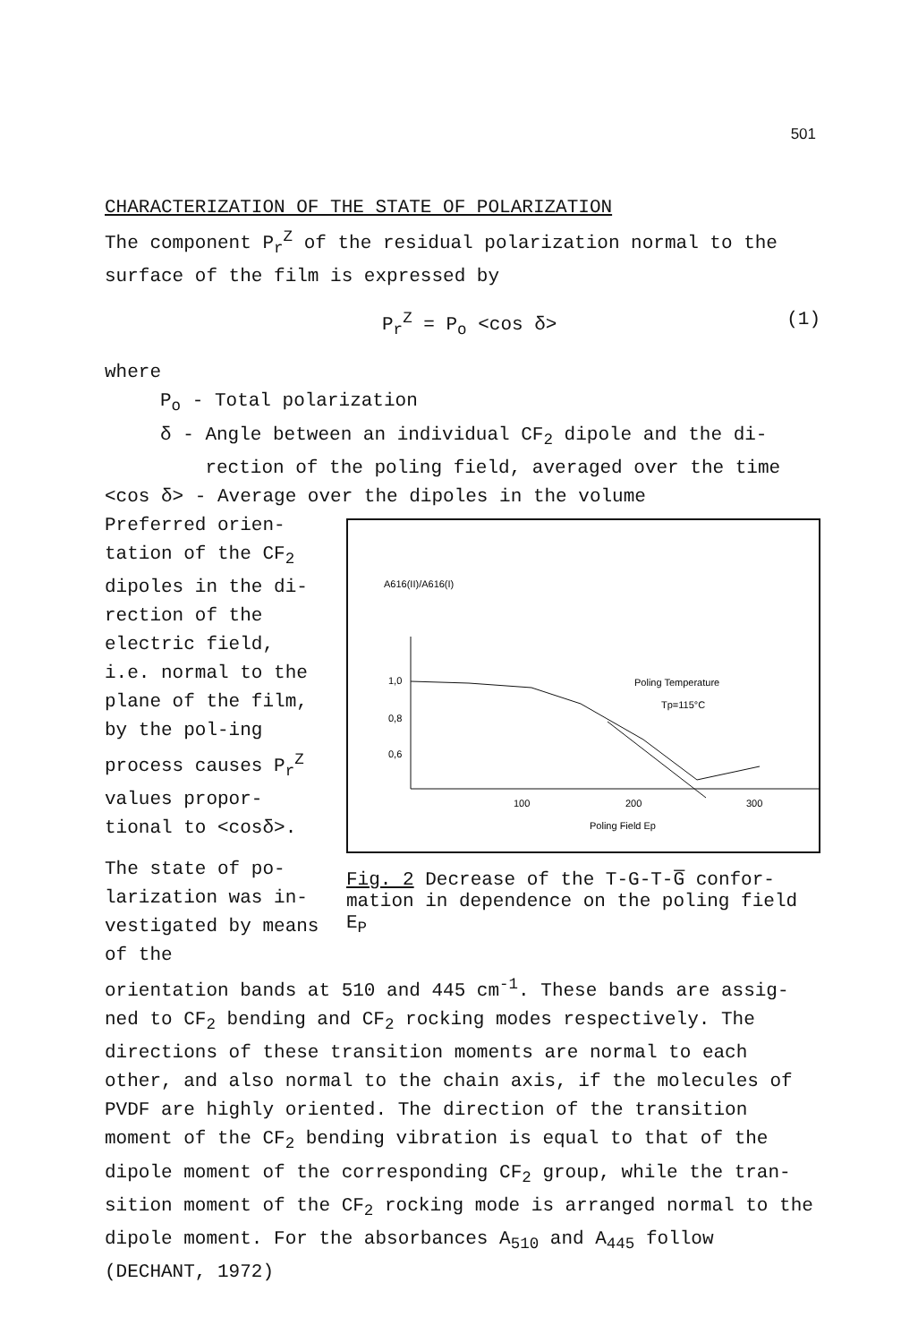501
CHARACTERIZATION OF THE STATE OF POLARIZATION
The component P<sub>r</sub><sup>Z</sup> of the residual polarization normal to the surface of the film is expressed by
P<sub>r</sub><sup>Z</sup> = P<sub>o</sub> <cos δ> (1)
where
P<sub>o</sub> - Total polarization
δ - Angle between an individual CF<sub>2</sub> dipole and the di-
rection of the poling field, averaged over the time
<cos δ> - Average over the dipoles in the volume
Preferred orien-tation of the CF<sub>2</sub> dipoles in the di-rection of the electric field, i.e. normal to the plane of the film, by the pol-ing process causes P<sub>r</sub><sup>Z</sup> values propor-tional to <cosδ>.
The state of po-larization was in-vestigated by means of the
A616(II)/A616(I)
1,0
0,8
0,6
Poling Temperature
Tp=115°C
100
200
300
Poling Field Ep
Fig. 2 Decrease of the T-G-T-G̅ confor-mation in dependence on the poling field E<sub>P</sub>
orientation bands at 510 and 445 cm<sup>-1</sup>. These bands are assig-ned to CF<sub>2</sub> bending and CF<sub>2</sub> rocking modes respectively. The directions of these transition moments are normal to each other, and also normal to the chain axis, if the molecules of PVDF are highly oriented. The direction of the transition moment of the CF<sub>2</sub> bending vibration is equal to that of the dipole moment of the corresponding CF<sub>2</sub> group, while the tran-sition moment of the CF<sub>2</sub> rocking mode is arranged normal to the dipole moment. For the absorbances A<sub>510</sub> and A<sub>445</sub> follow (DECHANT, 1972)